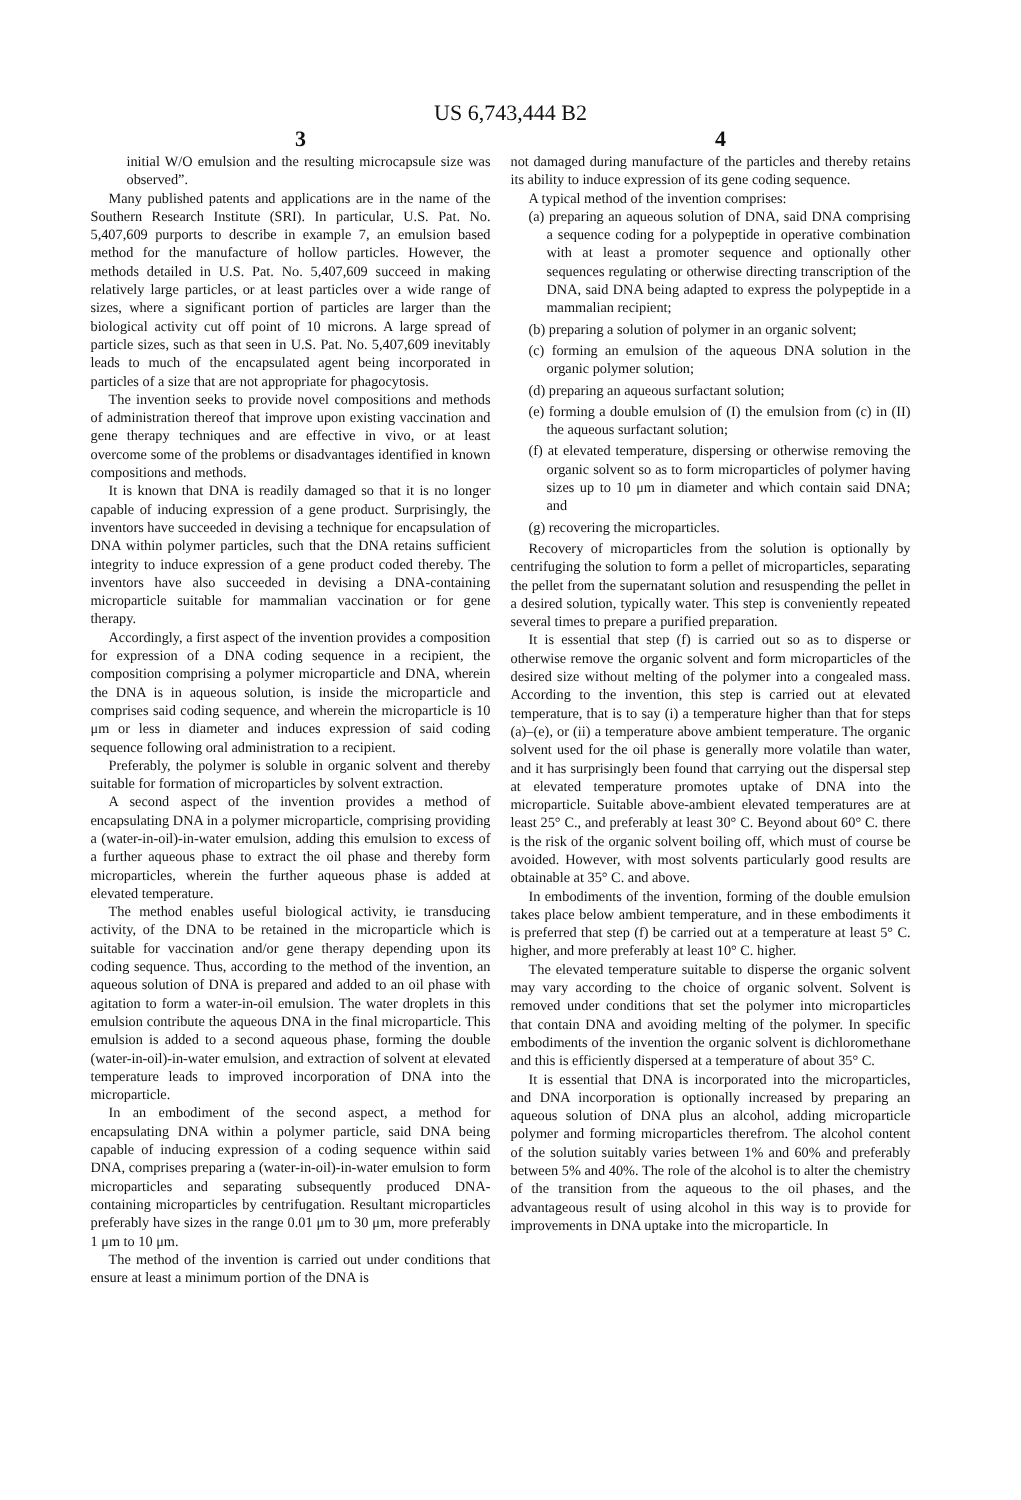US 6,743,444 B2
3 4
initial W/O emulsion and the resulting microcapsule size was observed”.
Many published patents and applications are in the name of the Southern Research Institute (SRI). In particular, U.S. Pat. No. 5,407,609 purports to describe in example 7, an emulsion based method for the manufacture of hollow particles. However, the methods detailed in U.S. Pat. No. 5,407,609 succeed in making relatively large particles, or at least particles over a wide range of sizes, where a significant portion of particles are larger than the biological activity cut off point of 10 microns. A large spread of particle sizes, such as that seen in U.S. Pat. No. 5,407,609 inevitably leads to much of the encapsulated agent being incorporated in particles of a size that are not appropriate for phagocytosis.
The invention seeks to provide novel compositions and methods of administration thereof that improve upon existing vaccination and gene therapy techniques and are effective in vivo, or at least overcome some of the problems or disadvantages identified in known compositions and methods.
It is known that DNA is readily damaged so that it is no longer capable of inducing expression of a gene product. Surprisingly, the inventors have succeeded in devising a technique for encapsulation of DNA within polymer particles, such that the DNA retains sufficient integrity to induce expression of a gene product coded thereby. The inventors have also succeeded in devising a DNA-containing microparticle suitable for mammalian vaccination or for gene therapy.
Accordingly, a first aspect of the invention provides a composition for expression of a DNA coding sequence in a recipient, the composition comprising a polymer microparticle and DNA, wherein the DNA is in aqueous solution, is inside the microparticle and comprises said coding sequence, and wherein the microparticle is 10 μm or less in diameter and induces expression of said coding sequence following oral administration to a recipient.
Preferably, the polymer is soluble in organic solvent and thereby suitable for formation of microparticles by solvent extraction.
A second aspect of the invention provides a method of encapsulating DNA in a polymer microparticle, comprising providing a (water-in-oil)-in-water emulsion, adding this emulsion to excess of a further aqueous phase to extract the oil phase and thereby form microparticles, wherein the further aqueous phase is added at elevated temperature.
The method enables useful biological activity, ie transducing activity, of the DNA to be retained in the microparticle which is suitable for vaccination and/or gene therapy depending upon its coding sequence. Thus, according to the method of the invention, an aqueous solution of DNA is prepared and added to an oil phase with agitation to form a water-in-oil emulsion. The water droplets in this emulsion contribute the aqueous DNA in the final microparticle. This emulsion is added to a second aqueous phase, forming the double (water-in-oil)-in-water emulsion, and extraction of solvent at elevated temperature leads to improved incorporation of DNA into the microparticle.
In an embodiment of the second aspect, a method for encapsulating DNA within a polymer particle, said DNA being capable of inducing expression of a coding sequence within said DNA, comprises preparing a (water-in-oil)-in-water emulsion to form microparticles and separating subsequently produced DNA-containing microparticles by centrifugation. Resultant microparticles preferably have sizes in the range 0.01 μm to 30 μm, more preferably 1 μm to 10 μm.
The method of the invention is carried out under conditions that ensure at least a minimum portion of the DNA is
not damaged during manufacture of the particles and thereby retains its ability to induce expression of its gene coding sequence.
A typical method of the invention comprises:
(a) preparing an aqueous solution of DNA, said DNA comprising a sequence coding for a polypeptide in operative combination with at least a promoter sequence and optionally other sequences regulating or otherwise directing transcription of the DNA, said DNA being adapted to express the polypeptide in a mammalian recipient;
(b) preparing a solution of polymer in an organic solvent;
(c) forming an emulsion of the aqueous DNA solution in the organic polymer solution;
(d) preparing an aqueous surfactant solution;
(e) forming a double emulsion of (I) the emulsion from (c) in (II) the aqueous surfactant solution;
(f) at elevated temperature, dispersing or otherwise removing the organic solvent so as to form microparticles of polymer having sizes up to 10 μm in diameter and which contain said DNA; and
(g) recovering the microparticles.
Recovery of microparticles from the solution is optionally by centrifuging the solution to form a pellet of microparticles, separating the pellet from the supernatant solution and resuspending the pellet in a desired solution, typically water. This step is conveniently repeated several times to prepare a purified preparation.
It is essential that step (f) is carried out so as to disperse or otherwise remove the organic solvent and form microparticles of the desired size without melting of the polymer into a congealed mass. According to the invention, this step is carried out at elevated temperature, that is to say (i) a temperature higher than that for steps (a)–(e), or (ii) a temperature above ambient temperature. The organic solvent used for the oil phase is generally more volatile than water, and it has surprisingly been found that carrying out the dispersal step at elevated temperature promotes uptake of DNA into the microparticle. Suitable above-ambient elevated temperatures are at least 25° C., and preferably at least 30° C. Beyond about 60° C. there is the risk of the organic solvent boiling off, which must of course be avoided. However, with most solvents particularly good results are obtainable at 35° C. and above.
In embodiments of the invention, forming of the double emulsion takes place below ambient temperature, and in these embodiments it is preferred that step (f) be carried out at a temperature at least 5° C. higher, and more preferably at least 10° C. higher.
The elevated temperature suitable to disperse the organic solvent may vary according to the choice of organic solvent. Solvent is removed under conditions that set the polymer into microparticles that contain DNA and avoiding melting of the polymer. In specific embodiments of the invention the organic solvent is dichloromethane and this is efficiently dispersed at a temperature of about 35° C.
It is essential that DNA is incorporated into the microparticles, and DNA incorporation is optionally increased by preparing an aqueous solution of DNA plus an alcohol, adding microparticle polymer and forming microparticles therefrom. The alcohol content of the solution suitably varies between 1% and 60% and preferably between 5% and 40%. The role of the alcohol is to alter the chemistry of the transition from the aqueous to the oil phases, and the advantageous result of using alcohol in this way is to provide for improvements in DNA uptake into the microparticle. In